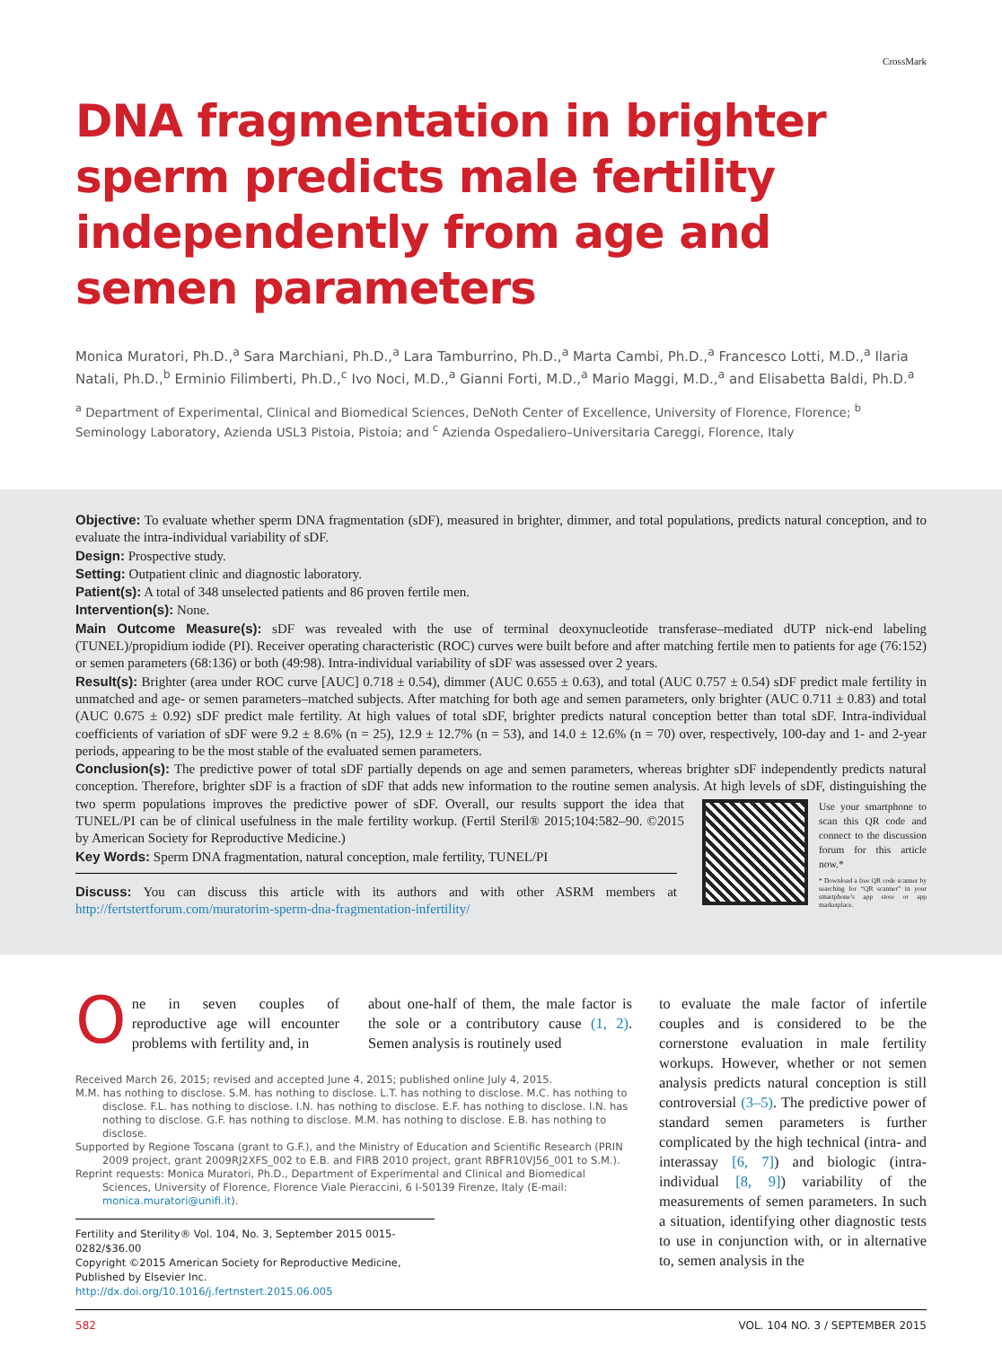CrossMark
DNA fragmentation in brighter sperm predicts male fertility independently from age and semen parameters
Monica Muratori, Ph.D.,<sup>a</sup> Sara Marchiani, Ph.D.,<sup>a</sup> Lara Tamburrino, Ph.D.,<sup>a</sup> Marta Cambi, Ph.D.,<sup>a</sup> Francesco Lotti, M.D.,<sup>a</sup> Ilaria Natali, Ph.D.,<sup>b</sup> Erminio Filimberti, Ph.D.,<sup>c</sup> Ivo Noci, M.D.,<sup>a</sup> Gianni Forti, M.D.,<sup>a</sup> Mario Maggi, M.D.,<sup>a</sup> and Elisabetta Baldi, Ph.D.<sup>a</sup>
<sup>a</sup> Department of Experimental, Clinical and Biomedical Sciences, DeNoth Center of Excellence, University of Florence, Florence; <sup>b</sup> Seminology Laboratory, Azienda USL3 Pistoia, Pistoia; and <sup>c</sup> Azienda Ospedaliero–Universitaria Careggi, Florence, Italy
Objective: To evaluate whether sperm DNA fragmentation (sDF), measured in brighter, dimmer, and total populations, predicts natural conception, and to evaluate the intra-individual variability of sDF.
Design: Prospective study.
Setting: Outpatient clinic and diagnostic laboratory.
Patient(s): A total of 348 unselected patients and 86 proven fertile men.
Intervention(s): None.
Main Outcome Measure(s): sDF was revealed with the use of terminal deoxynucleotide transferase–mediated dUTP nick-end labeling (TUNEL)/propidium iodide (PI). Receiver operating characteristic (ROC) curves were built before and after matching fertile men to patients for age (76:152) or semen parameters (68:136) or both (49:98). Intra-individual variability of sDF was assessed over 2 years.
Result(s): Brighter (area under ROC curve [AUC] 0.718 ± 0.54), dimmer (AUC 0.655 ± 0.63), and total (AUC 0.757 ± 0.54) sDF predict male fertility in unmatched and age- or semen parameters–matched subjects. After matching for both age and semen parameters, only brighter (AUC 0.711 ± 0.83) and total (AUC 0.675 ± 0.92) sDF predict male fertility. At high values of total sDF, brighter predicts natural conception better than total sDF. Intra-individual coefficients of variation of sDF were 9.2 ± 8.6% (n = 25), 12.9 ± 12.7% (n = 53), and 14.0 ± 12.6% (n = 70) over, respectively, 100-day and 1- and 2-year periods, appearing to be the most stable of the evaluated semen parameters.
Conclusion(s): The predictive power of total sDF partially depends on age and semen parameters, whereas brighter sDF independently predicts natural conception. Therefore, brighter sDF is a fraction of sDF that adds new information to the routine semen analysis. At high levels of sDF, distinguishing the two sperm populations improves the predictive power of sDF.
Use your smartphone to scan this QR code and connect to the discussion forum for this article now.*
* Download a free QR code scanner by searching for “QR scanner” in your smartphone’s app store or app marketplace.
Overall, our results support the idea that TUNEL/PI can be of clinical usefulness in the male fertility workup. (Fertil Steril® 2015;104:582–90. ©2015 by American Society for Reproductive Medicine.)
Key Words: Sperm DNA fragmentation, natural conception, male fertility, TUNEL/PI
Discuss: You can discuss this article with its authors and with other ASRM members at http://fertstertforum.com/muratorim-sperm-dna-fragmentation-infertility/
One in seven couples of reproductive age will encounter problems with fertility and, in
about one-half of them, the male factor is the sole or a contributory cause (1, 2). Semen analysis is routinely used
Received March 26, 2015; revised and accepted June 4, 2015; published online July 4, 2015.
M.M. has nothing to disclose. S.M. has nothing to disclose. L.T. has nothing to disclose. M.C. has nothing to disclose. F.L. has nothing to disclose. I.N. has nothing to disclose. E.F. has nothing to disclose. I.N. has nothing to disclose. G.F. has nothing to disclose. M.M. has nothing to disclose. E.B. has nothing to disclose.
Supported by Regione Toscana (grant to G.F.), and the Ministry of Education and Scientific Research (PRIN 2009 project, grant 2009RJ2XFS_002 to E.B. and FIRB 2010 project, grant RBFR10VJ56_001 to S.M.).
Reprint requests: Monica Muratori, Ph.D., Department of Experimental and Clinical and Biomedical Sciences, University of Florence, Florence Viale Pieraccini, 6 I-50139 Firenze, Italy (E-mail: monica.muratori@unifi.it).
Fertility and Sterility® Vol. 104, No. 3, September 2015 0015-0282/$36.00
Copyright ©2015 American Society for Reproductive Medicine, Published by Elsevier Inc.
http://dx.doi.org/10.1016/j.fertnstert.2015.06.005
to evaluate the male factor of infertile couples and is considered to be the cornerstone evaluation in male fertility workups. However, whether or not semen analysis predicts natural conception is still controversial (3–5). The predictive power of standard semen parameters is further complicated by the high technical (intra- and interassay [6, 7]) and biologic (intra-individual [8, 9]) variability of the measurements of semen parameters. In such a situation, identifying other diagnostic tests to use in conjunction with, or in alternative to, semen analysis in the
582 VOL. 104 NO. 3 / SEPTEMBER 2015